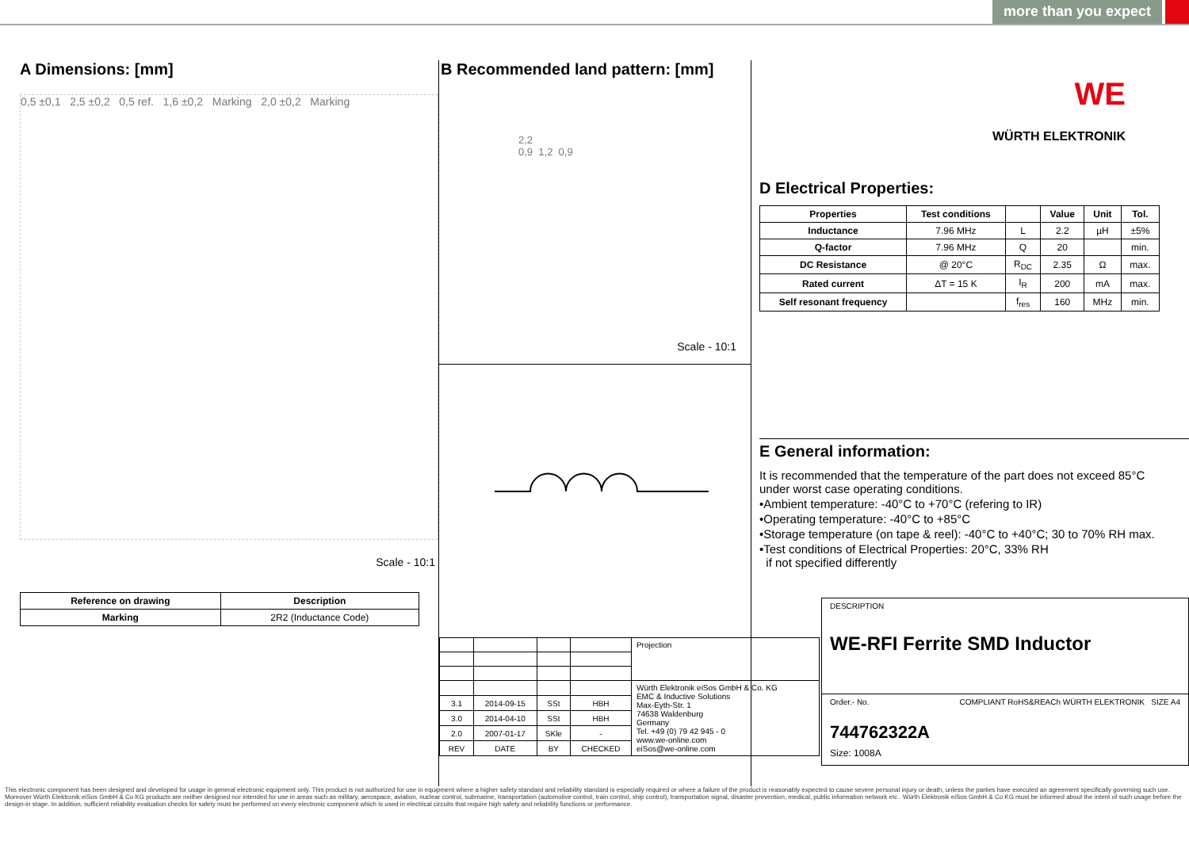more than you expect
A Dimensions: [mm]
0,5 ±0,1 2,5 ±0,2 0,5 ref. 1,6 ±0,2 Marking 2,0 ±0,2 Marking
Scale - 10:1
| Reference on drawing | Description |
| --- | --- |
| Marking | 2R2 (Inductance Code) |
B Recommended land pattern: [mm]
2,2
0,9 1,2 0,9
Scale - 10:1
| | | | | Projection |
| | | | | Würth Elektronik eiSos GmbH & Co. KG EMC & Inductive Solutions Max-Eyth-Str. 1 74638 Waldenburg Germany Tel. +49 (0) 79 42 945 - 0 www.we-online.com eiSos@we-online.com |
| 3.1 | 2014-09-15 | SSt | HBH | |
| 3.0 | 2014-04-10 | SSt | HBH | |
| 2.0 | 2007-01-17 | SKle | - | |
| REV | DATE | BY | CHECKED | |
WE
WÜRTH ELEKTRONIK
D Electrical Properties:
| Properties | Test conditions | | Value | Unit | Tol. |
| --- | --- | --- | --- | --- | --- |
| Inductance | 7.96 MHz | L | 2.2 | µH | ±5% |
| Q-factor | 7.96 MHz | Q | 20 | | min. |
| DC Resistance | @ 20°C | R<sub>DC</sub> | 2.35 | Ω | max. |
| Rated current | ΔT = 15 K | I<sub>R</sub> | 200 | mA | max. |
| Self resonant frequency | | f<sub>res</sub> | 160 | MHz | min. |
E General information:
It is recommended that the temperature of the part does not exceed 85°C
under worst case operating conditions.
•Ambient temperature: -40°C to +70°C (refering to IR)
•Operating temperature: -40°C to +85°C
•Storage temperature (on tape & reel): -40°C to +40°C; 30 to 70% RH max.
•Test conditions of Electrical Properties: 20°C, 33% RH
if not specified differently
DESCRIPTION
WE-RFI Ferrite SMD Inductor
Order.- No. COMPLIANT RoHS&REACh WÜRTH ELEKTRONIK SIZE A4
744762322A
Size: 1008A
This electronic component has been designed and developed for usage in general electronic equipment only. This product is not authorized for use in equipment where a higher safety standard and reliability standard is especially required or where a failure of the product is reasonably expected to cause severe personal injury or death, unless the parties have executed an agreement specifically governing such use. Moreover Würth Elektronik eiSos GmbH & Co KG products are neither designed nor intended for use in areas such as military, aerospace, aviation, nuclear control, submarine, transportation (automotive control, train control, ship control), transportation signal, disaster prevention, medical, public information network etc.. Würth Elektronik eiSos GmbH & Co KG must be informed about the intent of such usage before the design-in stage. In addition, sufficient reliability evaluation checks for safety must be performed on every electronic component which is used in electrical circuits that require high safety and reliability functions or performance.